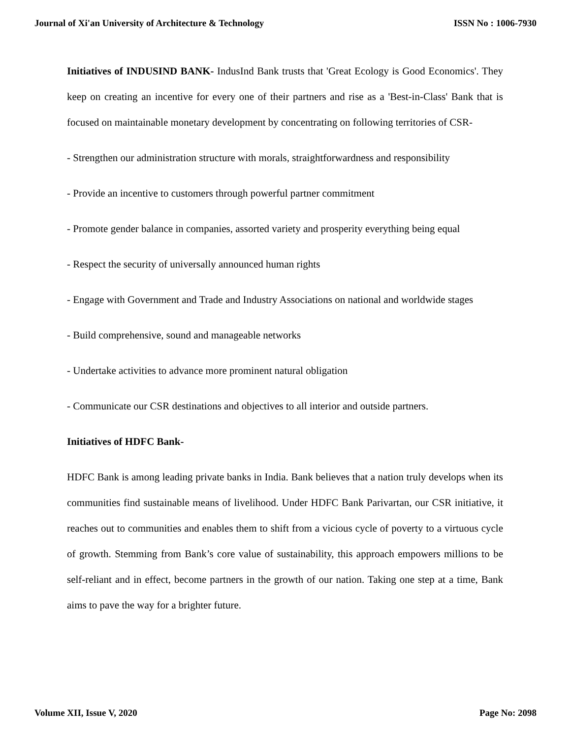Journal of Xi'an University of Architecture & Technology ISSN No : 1006-7930
Initiatives of INDUSIND BANK- IndusInd Bank trusts that 'Great Ecology is Good Economics'. They keep on creating an incentive for every one of their partners and rise as a 'Best-in-Class' Bank that is focused on maintainable monetary development by concentrating on following territories of CSR-
- Strengthen our administration structure with morals, straightforwardness and responsibility
- Provide an incentive to customers through powerful partner commitment
- Promote gender balance in companies, assorted variety and prosperity everything being equal
- Respect the security of universally announced human rights
- Engage with Government and Trade and Industry Associations on national and worldwide stages
- Build comprehensive, sound and manageable networks
- Undertake activities to advance more prominent natural obligation
- Communicate our CSR destinations and objectives to all interior and outside partners.
Initiatives of HDFC Bank-
HDFC Bank is among leading private banks in India. Bank believes that a nation truly develops when its communities find sustainable means of livelihood. Under HDFC Bank Parivartan, our CSR initiative, it reaches out to communities and enables them to shift from a vicious cycle of poverty to a virtuous cycle of growth. Stemming from Bank’s core value of sustainability, this approach empowers millions to be self-reliant and in effect, become partners in the growth of our nation. Taking one step at a time, Bank aims to pave the way for a brighter future.
Volume XII, Issue V, 2020 Page No: 2098